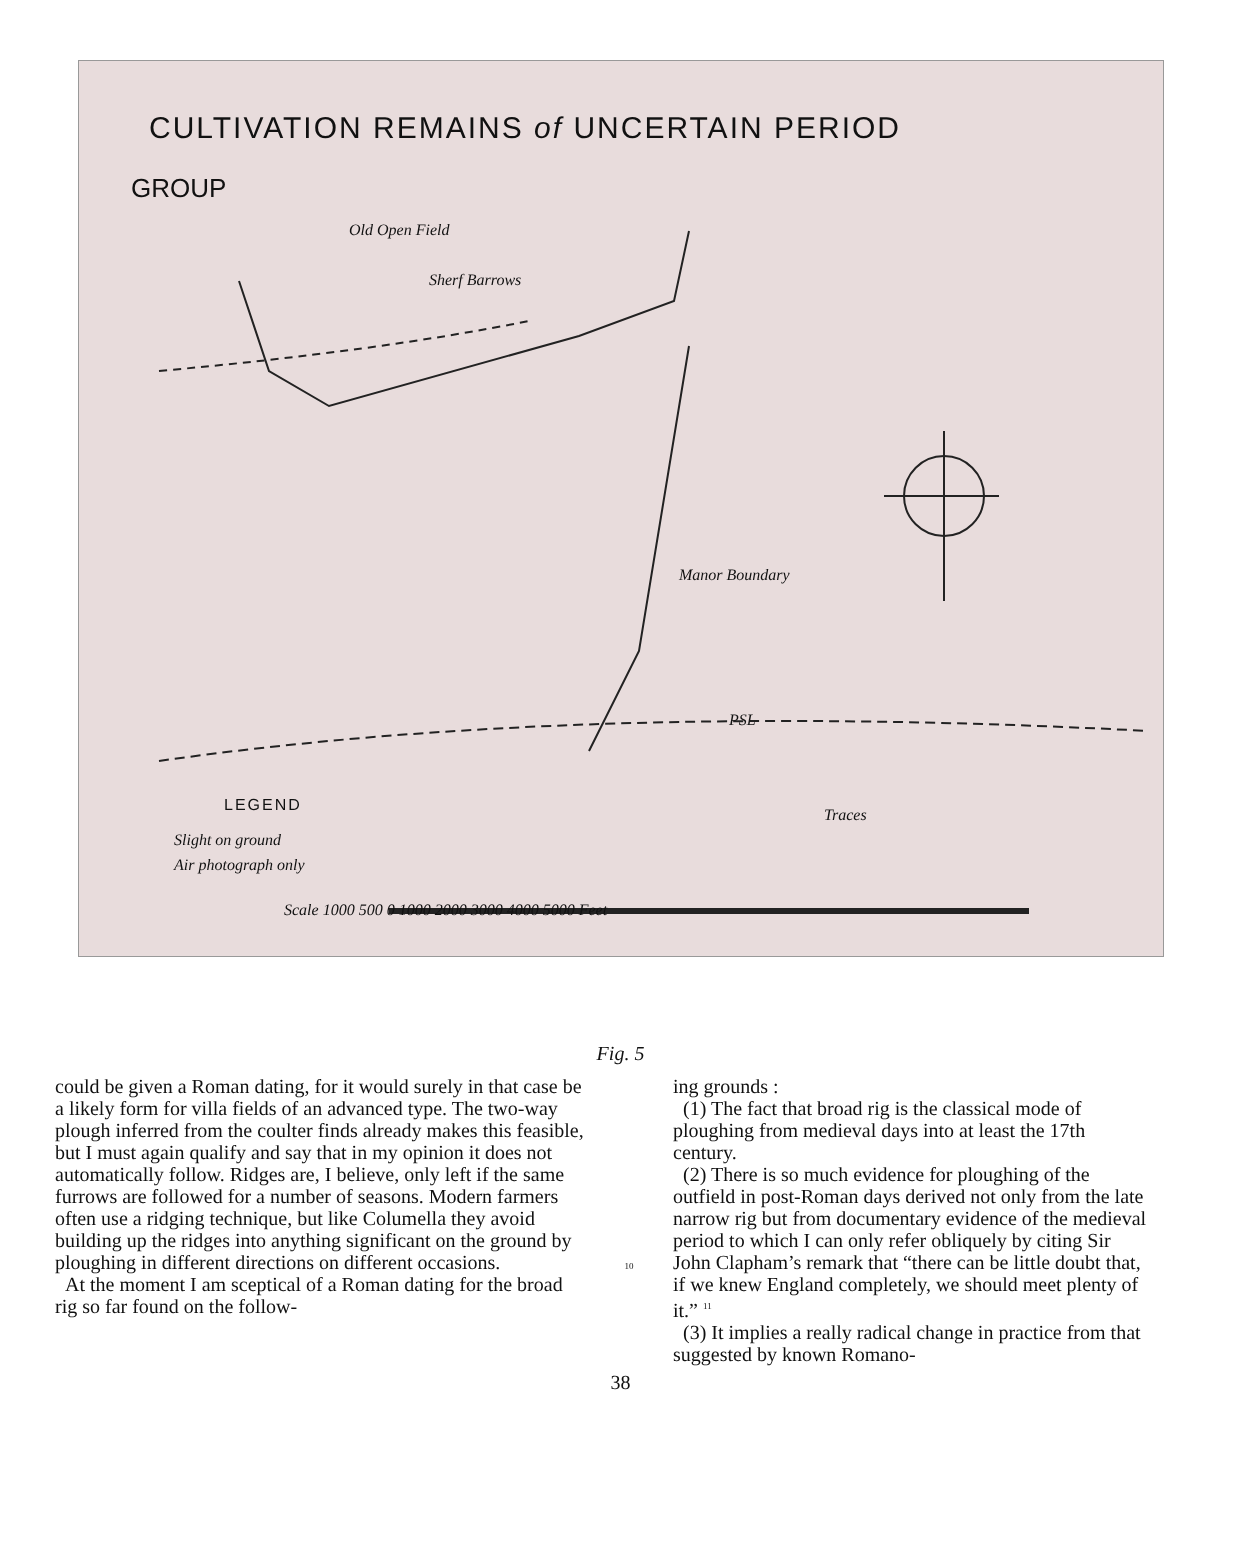CULTIVATION REMAINS of UNCERTAIN PERIOD
GROUP
Old Open Field
Sherf Barrows
Manor Boundary
Traces
PSL
LEGEND
Slight on ground
Air photograph only
Scale 1000 500 0 1000 2000 3000 4000 5000 Feet
Fig. 5
could be given a Roman dating, for it would surely in that case be a likely form for villa fields of an advanced type. The two-way plough inferred from the coulter finds already makes this feasible, but I must again qualify and say that in my opinion it does not automatically follow. Ridges are, I believe, only left if the same furrows are followed for a number of seasons. Modern farmers often use a ridging technique, but like Columella they avoid building up the ridges into anything significant on the ground by ploughing in different directions on different occasions.
At the moment I am sceptical of a Roman dating for the broad rig so far found on the follow-
10
ing grounds :
(1) The fact that broad rig is the classical mode of ploughing from medieval days into at least the 17th century.
(2) There is so much evidence for ploughing of the outfield in post-Roman days derived not only from the late narrow rig but from documentary evidence of the medieval period to which I can only refer obliquely by citing Sir John Clapham’s remark that “there can be little doubt that, if we knew England completely, we should meet plenty of it.” <sup>11</sup>
(3) It implies a really radical change in practice from that suggested by known Romano-
38